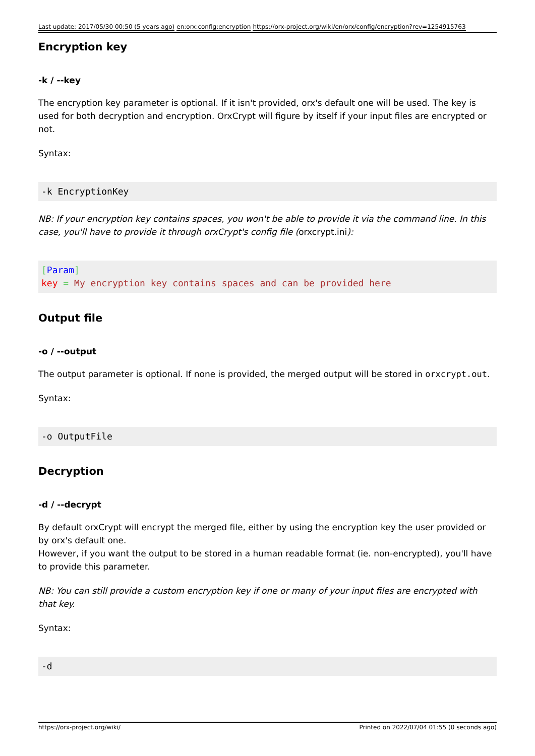Last update: 2017/05/30 00:50 (5 years ago) en:orx:config:encryption https://orx-project.org/wiki/en/orx/config/encryption?rev=1254915763
Encryption key
-k / --key
The encryption key parameter is optional. If it isn't provided, orx's default one will be used. The key is used for both decryption and encryption. OrxCrypt will figure by itself if your input files are encrypted or not.
Syntax:
-k EncryptionKey
NB: If your encryption key contains spaces, you won't be able to provide it via the command line. In this case, you'll have to provide it through orxCrypt's config file (orxcrypt.ini):
[Param]
key = My encryption key contains spaces and can be provided here
Output file
-o / --output
The output parameter is optional. If none is provided, the merged output will be stored in orxcrypt.out.
Syntax:
-o OutputFile
Decryption
-d / --decrypt
By default orxCrypt will encrypt the merged file, either by using the encryption key the user provided or by orx's default one.
However, if you want the output to be stored in a human readable format (ie. non-encrypted), you'll have to provide this parameter.
NB: You can still provide a custom encryption key if one or many of your input files are encrypted with that key.
Syntax:
-d
https://orx-project.org/wiki/ Printed on 2022/07/04 01:55 (0 seconds ago)